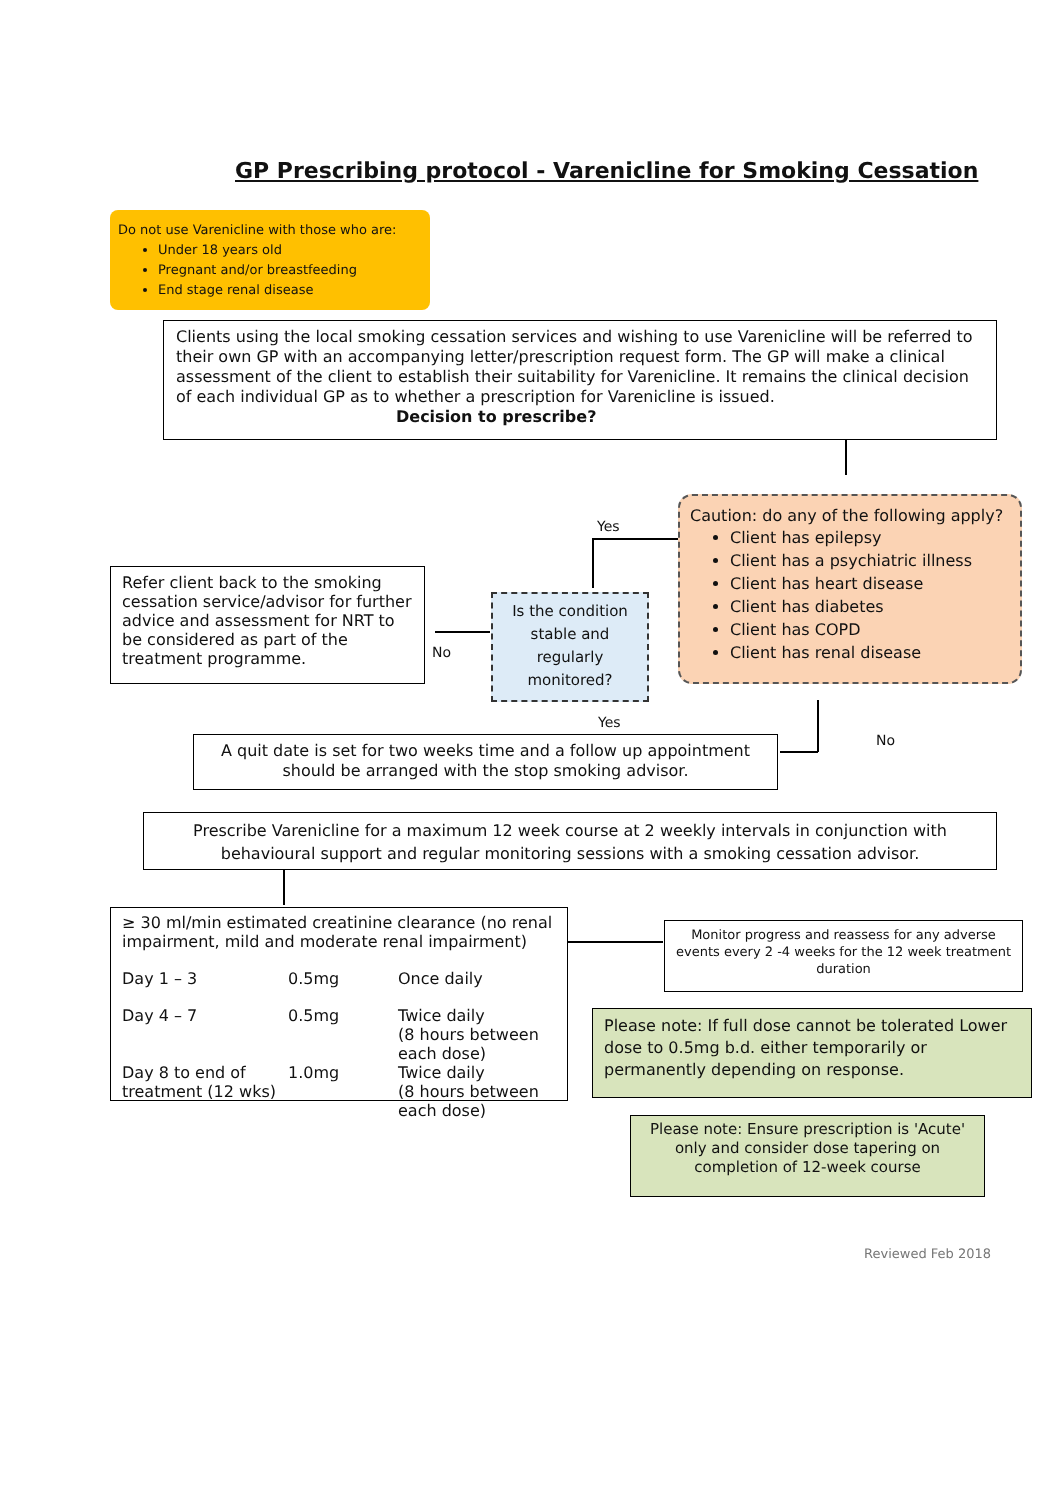GP Prescribing protocol - Varenicline for Smoking Cessation
Do not use Varenicline with those who are:
Under 18 years old
Pregnant and/or breastfeeding
End stage renal disease
Clients using the local smoking cessation services and wishing to use Varenicline will be referred to their own GP with an accompanying letter/prescription request form. The GP will make a clinical assessment of the client to establish their suitability for Varenicline. It remains the clinical decision of each individual GP as to whether a prescription for Varenicline is issued. Decision to prescribe?
Caution: do any of the following apply?
Client has epilepsy
Client has a psychiatric illness
Client has heart disease
Client has diabetes
Client has COPD
Client has renal disease
Yes
Refer client back to the smoking cessation service/advisor for further advice and assessment for NRT to be considered as part of the treatment programme.
No
Is the condition stable and regularly monitored?
Yes
No
A quit date is set for two weeks time and a follow up appointment should be arranged with the stop smoking advisor.
Prescribe Varenicline for a maximum 12 week course at 2 weekly intervals in conjunction with behavioural support and regular monitoring sessions with a smoking cessation advisor.
≥ 30 ml/min estimated creatinine clearance (no renal impairment, mild and moderate renal impairment)
Day 1 – 3 0.5mg Once daily Day 4 – 7 0.5mg Twice daily
(8 hours between each dose) Day 8 to end of treatment (12 wks) 1.0mg Twice daily
(8 hours between each dose)
Monitor progress and reassess for any adverse events every 2 -4 weeks for the 12 week treatment duration
Please note: If full dose cannot be tolerated Lower dose to 0.5mg b.d. either temporarily or permanently depending on response.
Please note: Ensure prescription is 'Acute' only and consider dose tapering on completion of 12-week course
Reviewed Feb 2018